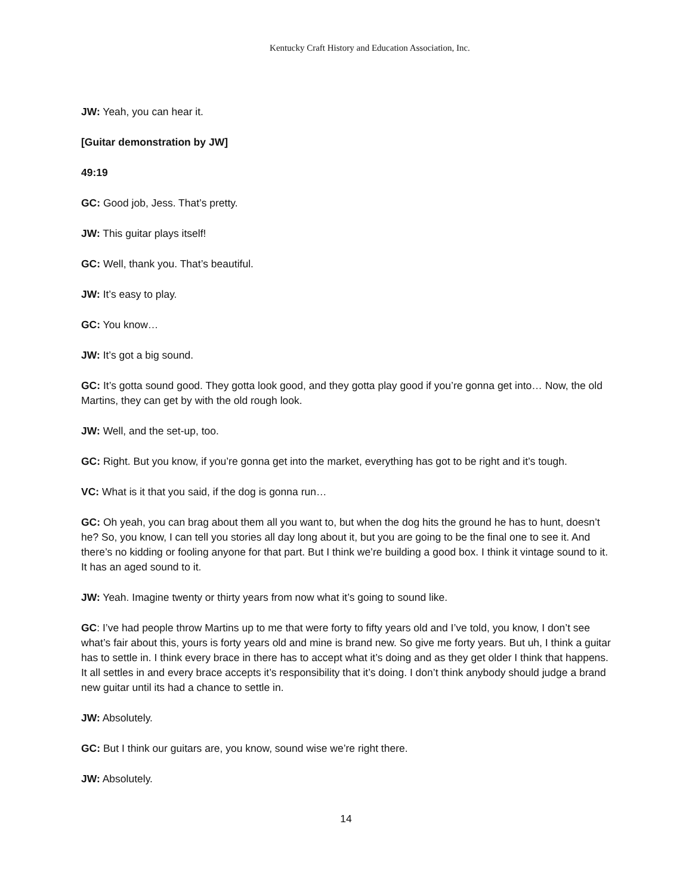Kentucky Craft History and Education Association, Inc.
JW: Yeah, you can hear it.
[Guitar demonstration by JW]
49:19
GC: Good job, Jess. That’s pretty.
JW: This guitar plays itself!
GC: Well, thank you. That’s beautiful.
JW: It’s easy to play.
GC: You know…
JW: It’s got a big sound.
GC: It’s gotta sound good. They gotta look good, and they gotta play good if you’re gonna get into… Now, the old Martins, they can get by with the old rough look.
JW: Well, and the set-up, too.
GC: Right. But you know, if you’re gonna get into the market, everything has got to be right and it’s tough.
VC: What is it that you said, if the dog is gonna run…
GC: Oh yeah, you can brag about them all you want to, but when the dog hits the ground he has to hunt, doesn’t he? So, you know, I can tell you stories all day long about it, but you are going to be the final one to see it. And there’s no kidding or fooling anyone for that part. But I think we’re building a good box. I think it vintage sound to it. It has an aged sound to it.
JW: Yeah. Imagine twenty or thirty years from now what it’s going to sound like.
GC: I’ve had people throw Martins up to me that were forty to fifty years old and I’ve told, you know, I don’t see what’s fair about this, yours is forty years old and mine is brand new. So give me forty years. But uh, I think a guitar has to settle in. I think every brace in there has to accept what it’s doing and as they get older I think that happens. It all settles in and every brace accepts it’s responsibility that it’s doing. I don’t think anybody should judge a brand new guitar until its had a chance to settle in.
JW: Absolutely.
GC: But I think our guitars are, you know, sound wise we’re right there.
JW: Absolutely.
14